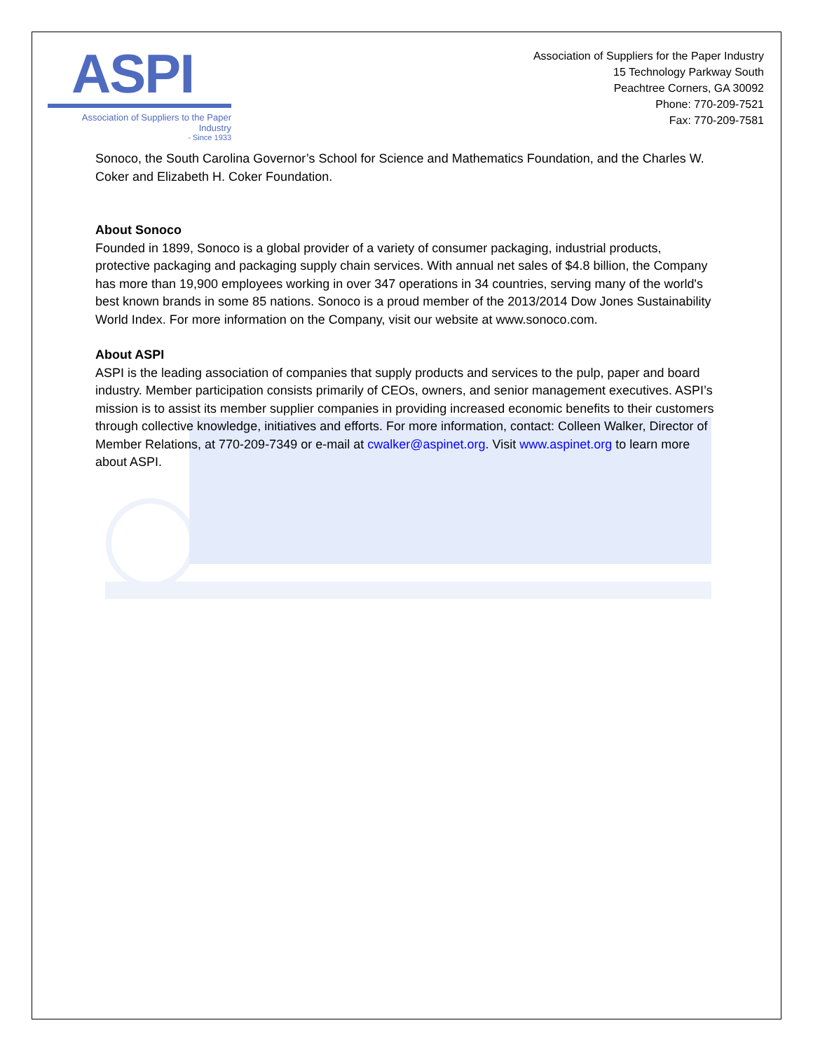ASPI
Association of Suppliers to the Paper Industry
- Since 1933
Association of Suppliers for the Paper Industry
15 Technology Parkway South
Peachtree Corners, GA 30092
Phone: 770-209-7521
Fax: 770-209-7581
Sonoco, the South Carolina Governor’s School for Science and Mathematics Foundation, and the Charles W. Coker and Elizabeth H. Coker Foundation.
About Sonoco
Founded in 1899, Sonoco is a global provider of a variety of consumer packaging, industrial products, protective packaging and packaging supply chain services. With annual net sales of $4.8 billion, the Company has more than 19,900 employees working in over 347 operations in 34 countries, serving many of the world's best known brands in some 85 nations. Sonoco is a proud member of the 2013/2014 Dow Jones Sustainability World Index. For more information on the Company, visit our website at www.sonoco.com.
About ASPI
ASPI is the leading association of companies that supply products and services to the pulp, paper and board industry. Member participation consists primarily of CEOs, owners, and senior management executives. ASPI’s mission is to assist its member supplier companies in providing increased economic benefits to their customers through collective knowledge, initiatives and efforts. For more information, contact: Colleen Walker, Director of Member Relations, at 770-209-7349 or e-mail at cwalker@aspinet.org. Visit www.aspinet.org to learn more about ASPI.